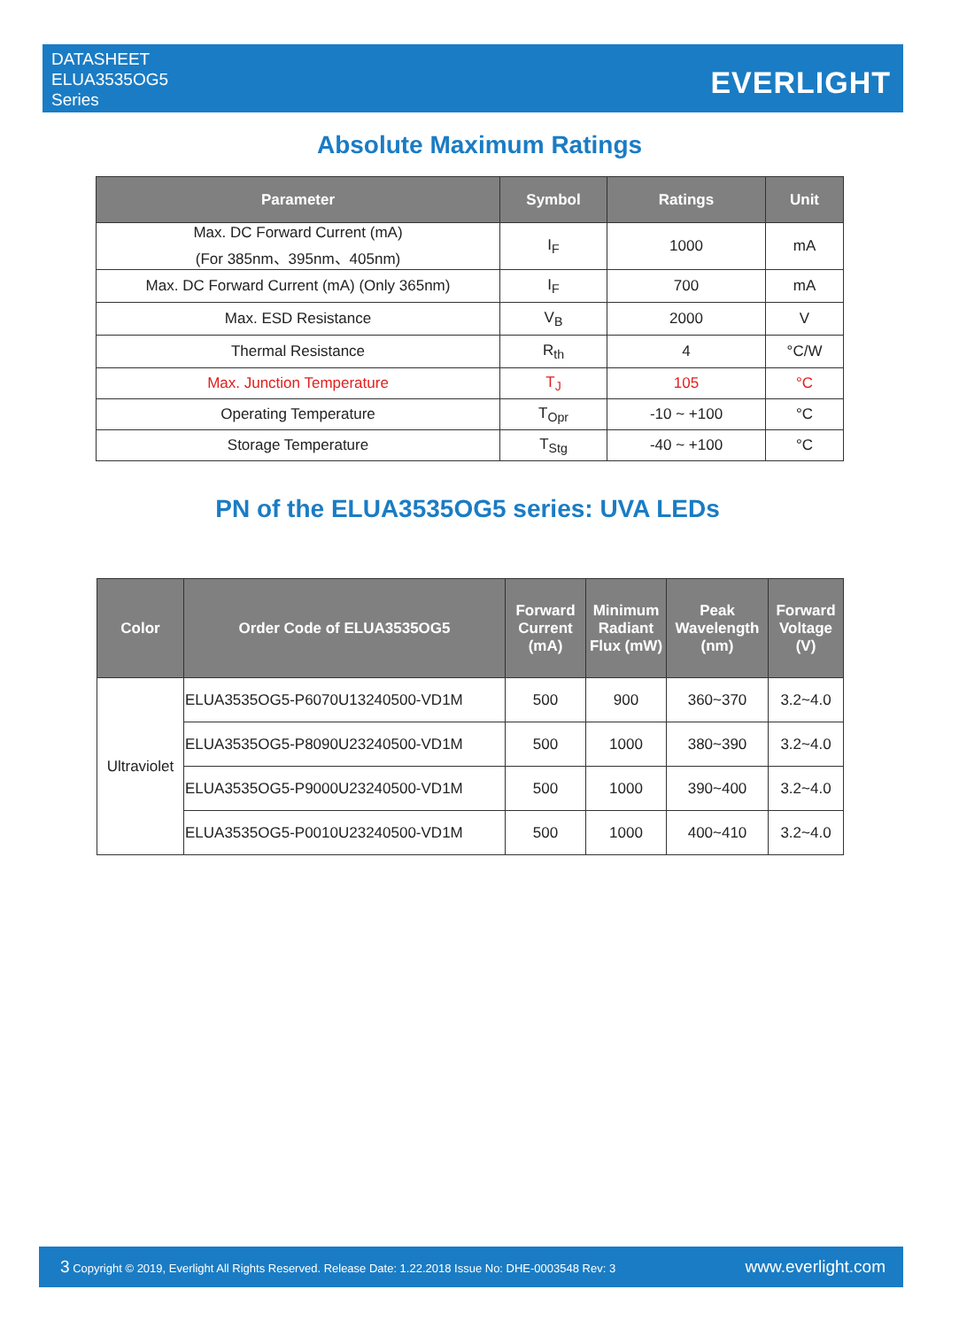DATASHEET
ELUA3535OG5
Series
EVERLIGHT
Absolute Maximum Ratings
| Parameter | Symbol | Ratings | Unit |
| --- | --- | --- | --- |
| Max. DC Forward Current (mA) (For 385nm、395nm、405nm) | I<sub>F</sub> | 1000 | mA |
| Max. DC Forward Current (mA) (Only 365nm) | I<sub>F</sub> | 700 | mA |
| Max. ESD Resistance | V<sub>B</sub> | 2000 | V |
| Thermal Resistance | R<sub>th</sub> | 4 | °C/W |
| Max. Junction Temperature | T<sub>J</sub> | 105 | °C |
| Operating Temperature | T<sub>Opr</sub> | -10 ~ +100 | °C |
| Storage Temperature | T<sub>Stg</sub> | -40 ~ +100 | °C |
PN of the ELUA3535OG5 series: UVA LEDs
| Color | Order Code of ELUA3535OG5 | Forward Current (mA) | Minimum Radiant Flux (mW) | Peak Wavelength (nm) | Forward Voltage (V) |
| --- | --- | --- | --- | --- | --- |
| Ultraviolet | ELUA3535OG5-P6070U13240500-VD1M | 500 | 900 | 360~370 | 3.2~4.0 |
| | ELUA3535OG5-P8090U23240500-VD1M | 500 | 1000 | 380~390 | 3.2~4.0 |
| | ELUA3535OG5-P9000U23240500-VD1M | 500 | 1000 | 390~400 | 3.2~4.0 |
| | ELUA3535OG5-P0010U23240500-VD1M | 500 | 1000 | 400~410 | 3.2~4.0 |
3 Copyright © 2019, Everlight All Rights Reserved. Release Date: 1.22.2018 Issue No: DHE-0003548 Rev: 3
www.everlight.com